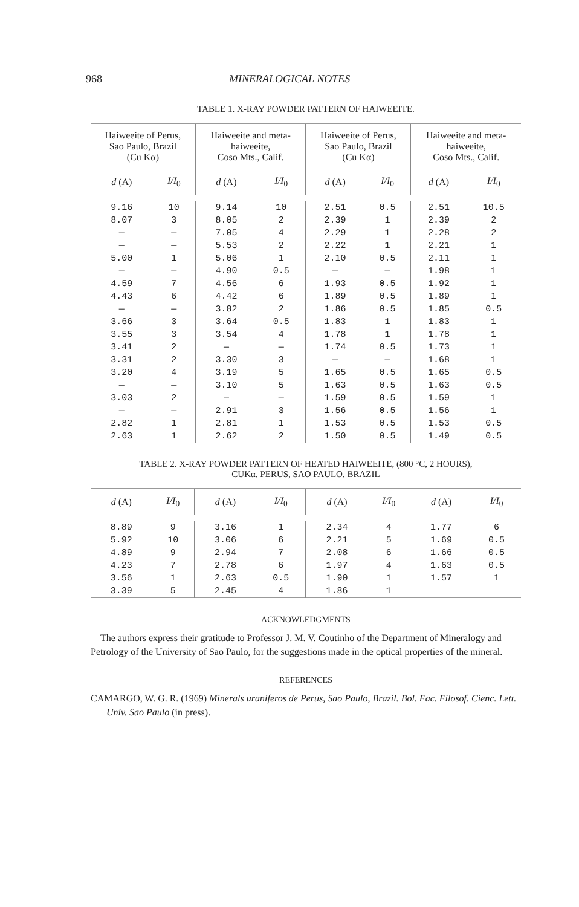968 MINERALOGICAL NOTES
TABLE 1. X-RAY POWDER PATTERN OF HAIWEEITE.
| Haiweeite of Perus, Sao Paulo, Brazil (Cu Kα) | | Haiweeite and meta- haiweeite, Coso Mts., Calif. | | Haiweeite of Perus, Sao Paulo, Brazil (Cu Kα) | | Haiweeite and meta- haiweeite, Coso Mts., Calif. | |
| --- | --- | --- | --- | --- | --- | --- | --- |
| d (A) | I/I<sub>0</sub> | d (A) | I/I<sub>0</sub> | d (A) | I/I<sub>0</sub> | d (A) | I/I<sub>0</sub> |
| 9.16 | 10 | 9.14 | 10 | 2.51 | 0.5 | 2.51 | 10.5 |
| 8.07 | 3 | 8.05 | 2 | 2.39 | 1 | 2.39 | 2 |
| — | — | 7.05 | 4 | 2.29 | 1 | 2.28 | 2 |
| — | — | 5.53 | 2 | 2.22 | 1 | 2.21 | 1 |
| 5.00 | 1 | 5.06 | 1 | 2.10 | 0.5 | 2.11 | 1 |
| — | — | 4.90 | 0.5 | — | — | 1.98 | 1 |
| 4.59 | 7 | 4.56 | 6 | 1.93 | 0.5 | 1.92 | 1 |
| 4.43 | 6 | 4.42 | 6 | 1.89 | 0.5 | 1.89 | 1 |
| — | — | 3.82 | 2 | 1.86 | 0.5 | 1.85 | 0.5 |
| 3.66 | 3 | 3.64 | 0.5 | 1.83 | 1 | 1.83 | 1 |
| 3.55 | 3 | 3.54 | 4 | 1.78 | 1 | 1.78 | 1 |
| 3.41 | 2 | — | — | 1.74 | 0.5 | 1.73 | 1 |
| 3.31 | 2 | 3.30 | 3 | — | — | 1.68 | 1 |
| 3.20 | 4 | 3.19 | 5 | 1.65 | 0.5 | 1.65 | 0.5 |
| — | — | 3.10 | 5 | 1.63 | 0.5 | 1.63 | 0.5 |
| 3.03 | 2 | — | — | 1.59 | 0.5 | 1.59 | 1 |
| — | — | 2.91 | 3 | 1.56 | 0.5 | 1.56 | 1 |
| 2.82 | 1 | 2.81 | 1 | 1.53 | 0.5 | 1.53 | 0.5 |
| 2.63 | 1 | 2.62 | 2 | 1.50 | 0.5 | 1.49 | 0.5 |
TABLE 2. X-RAY POWDER PATTERN OF HEATED HAIWEEITE, (800 °C, 2 HOURS),
CUKα, PERUS, SAO PAULO, BRAZIL
| d (A) | I/I<sub>0</sub> | d (A) | I/I<sub>0</sub> | d (A) | I/I<sub>0</sub> | d (A) | I/I<sub>0</sub> |
| --- | --- | --- | --- | --- | --- | --- | --- |
| 8.89 | 9 | 3.16 | 1 | 2.34 | 4 | 1.77 | 6 |
| 5.92 | 10 | 3.06 | 6 | 2.21 | 5 | 1.69 | 0.5 |
| 4.89 | 9 | 2.94 | 7 | 2.08 | 6 | 1.66 | 0.5 |
| 4.23 | 7 | 2.78 | 6 | 1.97 | 4 | 1.63 | 0.5 |
| 3.56 | 1 | 2.63 | 0.5 | 1.90 | 1 | 1.57 | 1 |
| 3.39 | 5 | 2.45 | 4 | 1.86 | 1 | | |
ACKNOWLEDGMENTS
The authors express their gratitude to Professor J. M. V. Coutinho of the Department of Mineralogy and Petrology of the University of Sao Paulo, for the suggestions made in the optical properties of the mineral.
REFERENCES
CAMARGO, W. G. R. (1969) Minerals uraníferos de Perus, Sao Paulo, Brazil. Bol. Fac. Filosof. Cienc. Lett. Univ. Sao Paulo (in press).